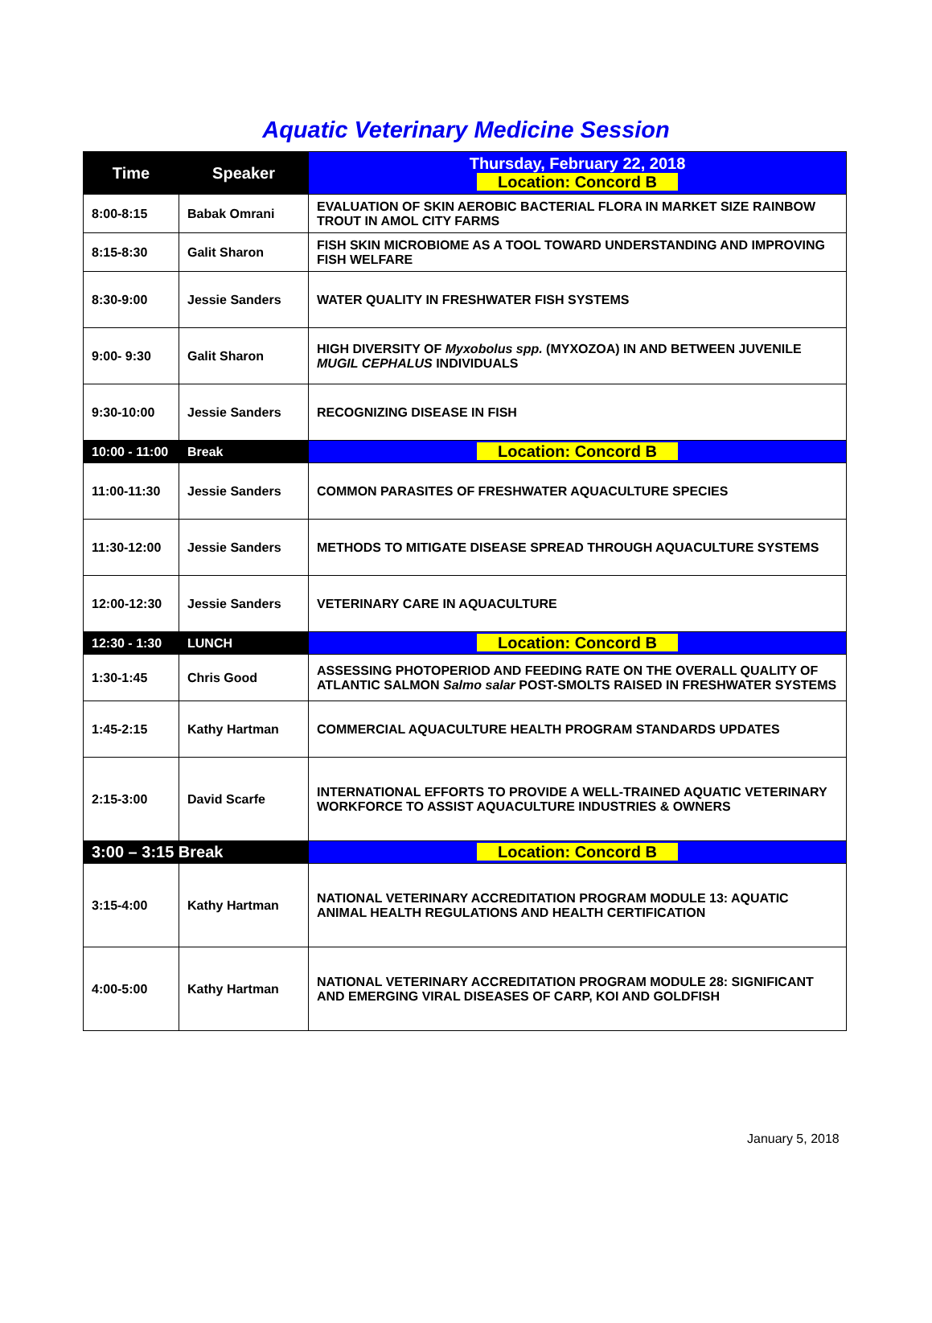Aquatic Veterinary Medicine Session
| Time | Speaker | Thursday, February 22, 2018 Location: Concord B |
| --- | --- | --- |
| 8:00-8:15 | Babak Omrani | EVALUATION OF SKIN AEROBIC BACTERIAL FLORA IN MARKET SIZE RAINBOW TROUT IN AMOL CITY FARMS |
| 8:15-8:30 | Galit Sharon | FISH SKIN MICROBIOME AS A TOOL TOWARD UNDERSTANDING AND IMPROVING FISH WELFARE |
| 8:30-9:00 | Jessie Sanders | WATER QUALITY IN FRESHWATER FISH SYSTEMS |
| 9:00- 9:30 | Galit Sharon | HIGH DIVERSITY OF Myxobolus spp. (MYXOZOA) IN AND BETWEEN JUVENILE MUGIL CEPHALUS INDIVIDUALS |
| 9:30-10:00 | Jessie Sanders | RECOGNIZING DISEASE IN FISH |
| 10:00 - 11:00 | Break | Location: Concord B |
| 11:00-11:30 | Jessie Sanders | COMMON PARASITES OF FRESHWATER AQUACULTURE SPECIES |
| 11:30-12:00 | Jessie Sanders | METHODS TO MITIGATE DISEASE SPREAD THROUGH AQUACULTURE SYSTEMS |
| 12:00-12:30 | Jessie Sanders | VETERINARY CARE IN AQUACULTURE |
| 12:30 - 1:30 | LUNCH | Location: Concord B |
| 1:30-1:45 | Chris Good | ASSESSING PHOTOPERIOD AND FEEDING RATE ON THE OVERALL QUALITY OF ATLANTIC SALMON Salmo salar POST-SMOLTS RAISED IN FRESHWATER SYSTEMS |
| 1:45-2:15 | Kathy Hartman | COMMERCIAL AQUACULTURE HEALTH PROGRAM STANDARDS UPDATES |
| 2:15-3:00 | David Scarfe | INTERNATIONAL EFFORTS TO PROVIDE A WELL-TRAINED AQUATIC VETERINARY WORKFORCE TO ASSIST AQUACULTURE INDUSTRIES & OWNERS |
| 3:00 – 3:15 Break | | Location: Concord B |
| 3:15-4:00 | Kathy Hartman | NATIONAL VETERINARY ACCREDITATION PROGRAM MODULE 13: AQUATIC ANIMAL HEALTH REGULATIONS AND HEALTH CERTIFICATION |
| 4:00-5:00 | Kathy Hartman | NATIONAL VETERINARY ACCREDITATION PROGRAM MODULE 28: SIGNIFICANT AND EMERGING VIRAL DISEASES OF CARP, KOI AND GOLDFISH |
January 5, 2018